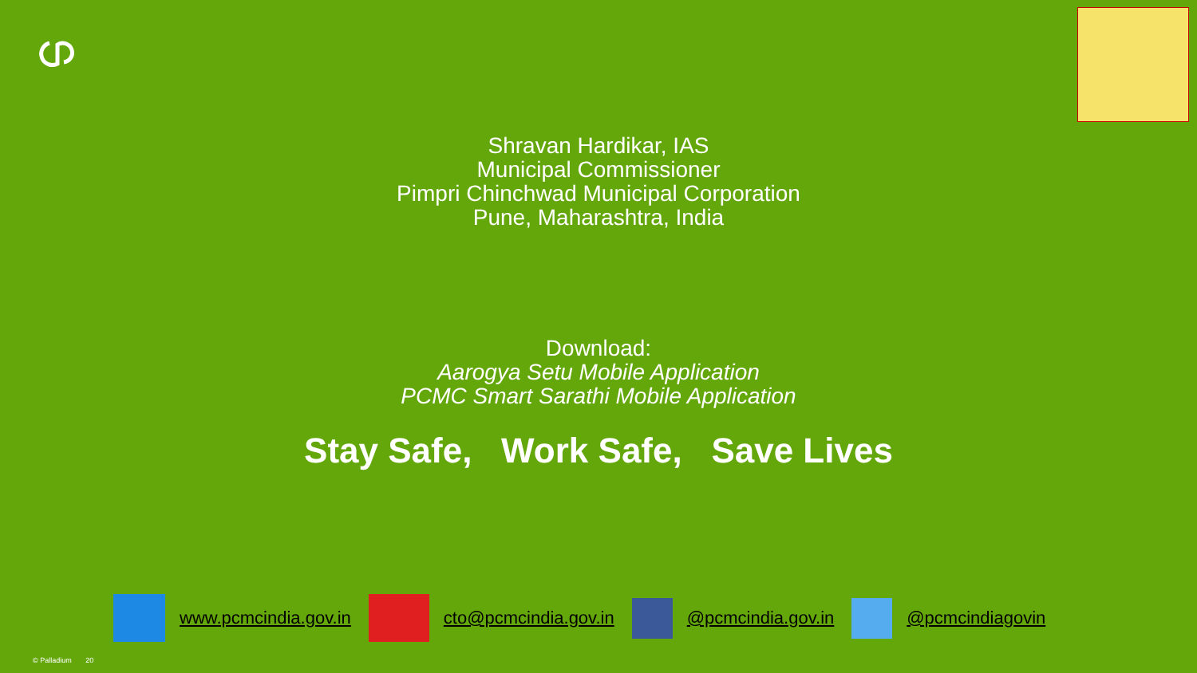Shravan Hardikar, IAS
Municipal Commissioner
Pimpri Chinchwad Municipal Corporation
Pune, Maharashtra, India
Download:
Aarogya Setu Mobile Application
PCMC Smart Sarathi Mobile Application
Stay Safe, Work Safe, Save Lives
www.pcmcindia.gov.in cto@pcmcindia.gov.in @pcmcindia.gov.in @pcmcindiagovin
© Palladium 20